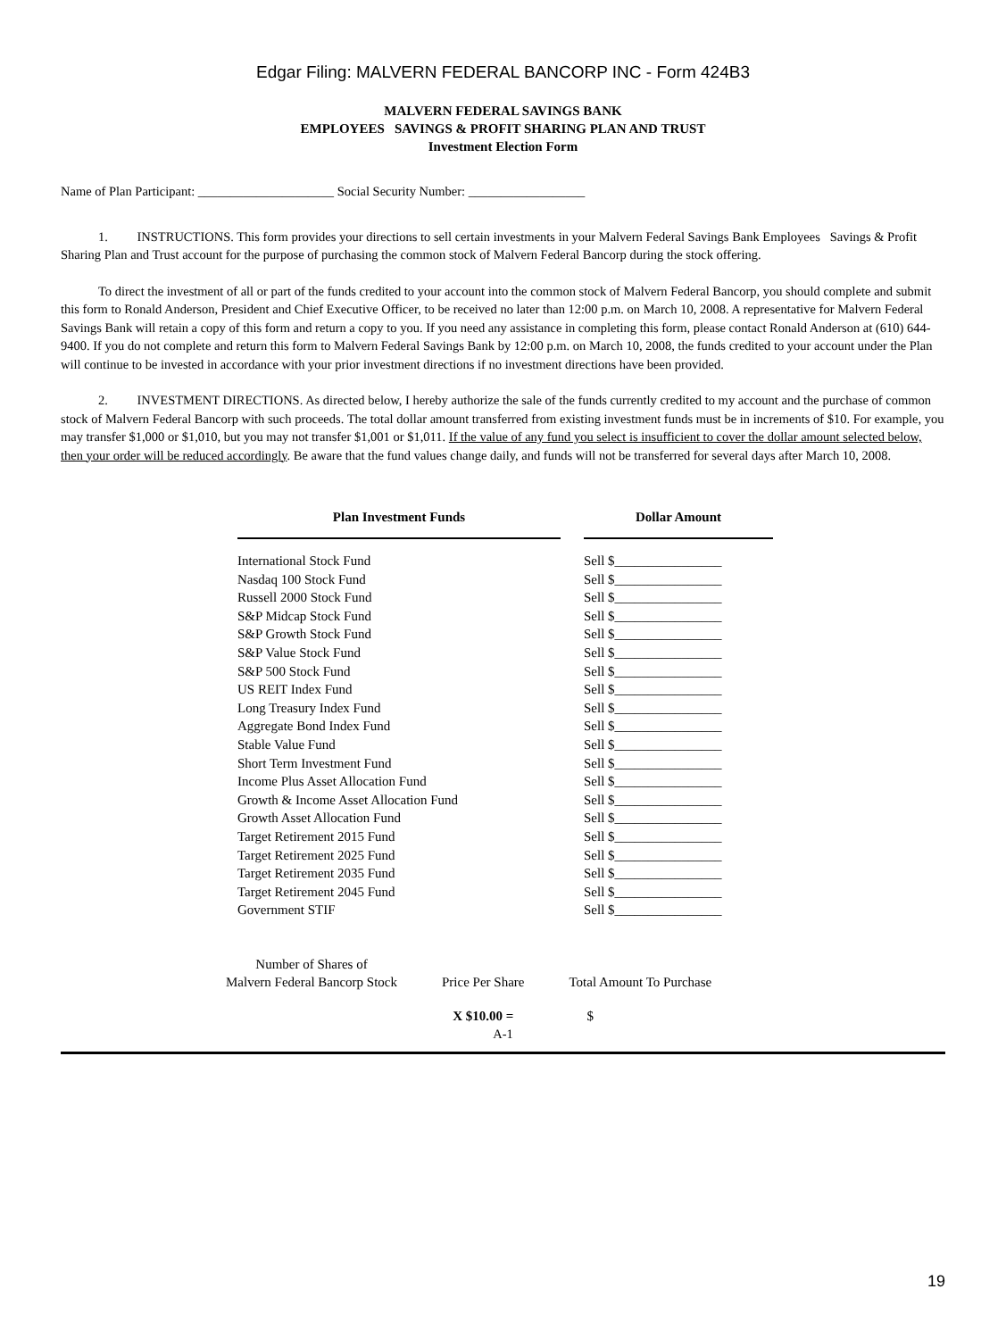Edgar Filing: MALVERN FEDERAL BANCORP INC - Form 424B3
MALVERN FEDERAL SAVINGS BANK
EMPLOYEES SAVINGS & PROFIT SHARING PLAN AND TRUST
Investment Election Form
Name of Plan Participant: _____________________ Social Security Number: __________________
1. INSTRUCTIONS. This form provides your directions to sell certain investments in your Malvern Federal Savings Bank Employees Savings & Profit Sharing Plan and Trust account for the purpose of purchasing the common stock of Malvern Federal Bancorp during the stock offering.
To direct the investment of all or part of the funds credited to your account into the common stock of Malvern Federal Bancorp, you should complete and submit this form to Ronald Anderson, President and Chief Executive Officer, to be received no later than 12:00 p.m. on March 10, 2008. A representative for Malvern Federal Savings Bank will retain a copy of this form and return a copy to you. If you need any assistance in completing this form, please contact Ronald Anderson at (610) 644-9400. If you do not complete and return this form to Malvern Federal Savings Bank by 12:00 p.m. on March 10, 2008, the funds credited to your account under the Plan will continue to be invested in accordance with your prior investment directions if no investment directions have been provided.
2. INVESTMENT DIRECTIONS. As directed below, I hereby authorize the sale of the funds currently credited to my account and the purchase of common stock of Malvern Federal Bancorp with such proceeds. The total dollar amount transferred from existing investment funds must be in increments of $10. For example, you may transfer $1,000 or $1,010, but you may not transfer $1,001 or $1,011. If the value of any fund you select is insufficient to cover the dollar amount selected below, then your order will be reduced accordingly. Be aware that the fund values change daily, and funds will not be transferred for several days after March 10, 2008.
| Plan Investment Funds | | Dollar Amount |
| --- | --- | --- |
| International Stock Fund | | Sell $________________ |
| Nasdaq 100 Stock Fund | | Sell $________________ |
| Russell 2000 Stock Fund | | Sell $________________ |
| S&P Midcap Stock Fund | | Sell $________________ |
| S&P Growth Stock Fund | | Sell $________________ |
| S&P Value Stock Fund | | Sell $________________ |
| S&P 500 Stock Fund | | Sell $________________ |
| US REIT Index Fund | | Sell $________________ |
| Long Treasury Index Fund | | Sell $________________ |
| Aggregate Bond Index Fund | | Sell $________________ |
| Stable Value Fund | | Sell $________________ |
| Short Term Investment Fund | | Sell $________________ |
| Income Plus Asset Allocation Fund | | Sell $________________ |
| Growth & Income Asset Allocation Fund | | Sell $________________ |
| Growth Asset Allocation Fund | | Sell $________________ |
| Target Retirement 2015 Fund | | Sell $________________ |
| Target Retirement 2025 Fund | | Sell $________________ |
| Target Retirement 2035 Fund | | Sell $________________ |
| Target Retirement 2045 Fund | | Sell $________________ |
| Government STIF | | Sell $________________ |
| Number of Shares of Malvern Federal Bancorp Stock | Price Per Share | Total Amount To Purchase |
| | X $10.00 = | $ |
A-1
19